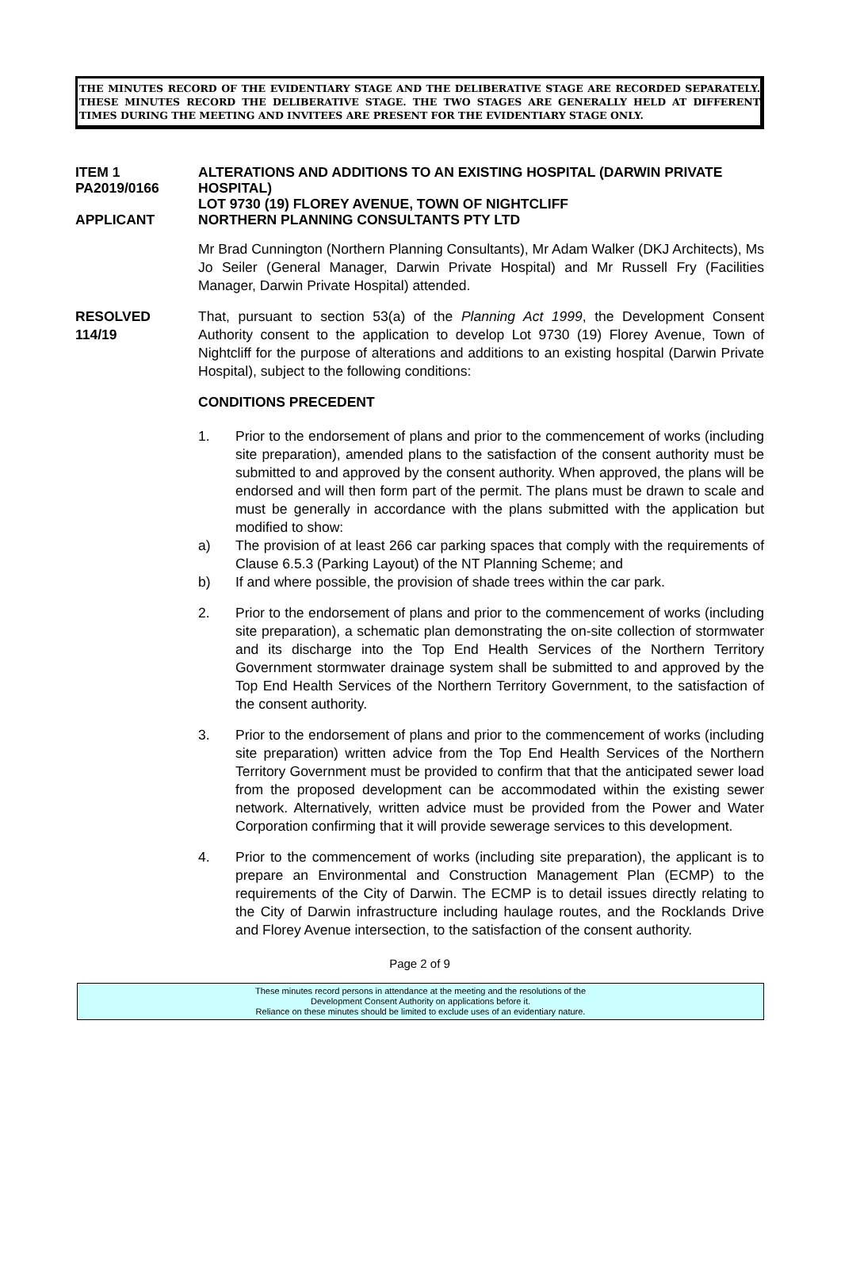THE MINUTES RECORD OF THE EVIDENTIARY STAGE AND THE DELIBERATIVE STAGE ARE RECORDED SEPARATELY. THESE MINUTES RECORD THE DELIBERATIVE STAGE. THE TWO STAGES ARE GENERALLY HELD AT DIFFERENT TIMES DURING THE MEETING AND INVITEES ARE PRESENT FOR THE EVIDENTIARY STAGE ONLY.
ITEM 1
PA2019/0166
APPLICANT
ALTERATIONS AND ADDITIONS TO AN EXISTING HOSPITAL (DARWIN PRIVATE HOSPITAL)
LOT 9730 (19) FLOREY AVENUE, TOWN OF NIGHTCLIFF
NORTHERN PLANNING CONSULTANTS PTY LTD
Mr Brad Cunnington (Northern Planning Consultants), Mr Adam Walker (DKJ Architects), Ms Jo Seiler (General Manager, Darwin Private Hospital) and Mr Russell Fry (Facilities Manager, Darwin Private Hospital) attended.
RESOLVED
114/19
That, pursuant to section 53(a) of the Planning Act 1999, the Development Consent Authority consent to the application to develop Lot 9730 (19) Florey Avenue, Town of Nightcliff for the purpose of alterations and additions to an existing hospital (Darwin Private Hospital), subject to the following conditions:
CONDITIONS PRECEDENT
1. Prior to the endorsement of plans and prior to the commencement of works (including site preparation), amended plans to the satisfaction of the consent authority must be submitted to and approved by the consent authority. When approved, the plans will be endorsed and will then form part of the permit. The plans must be drawn to scale and must be generally in accordance with the plans submitted with the application but modified to show:
a) The provision of at least 266 car parking spaces that comply with the requirements of Clause 6.5.3 (Parking Layout) of the NT Planning Scheme; and
b) If and where possible, the provision of shade trees within the car park.
2. Prior to the endorsement of plans and prior to the commencement of works (including site preparation), a schematic plan demonstrating the on-site collection of stormwater and its discharge into the Top End Health Services of the Northern Territory Government stormwater drainage system shall be submitted to and approved by the Top End Health Services of the Northern Territory Government, to the satisfaction of the consent authority.
3. Prior to the endorsement of plans and prior to the commencement of works (including site preparation) written advice from the Top End Health Services of the Northern Territory Government must be provided to confirm that that the anticipated sewer load from the proposed development can be accommodated within the existing sewer network. Alternatively, written advice must be provided from the Power and Water Corporation confirming that it will provide sewerage services to this development.
4. Prior to the commencement of works (including site preparation), the applicant is to prepare an Environmental and Construction Management Plan (ECMP) to the requirements of the City of Darwin. The ECMP is to detail issues directly relating to the City of Darwin infrastructure including haulage routes, and the Rocklands Drive and Florey Avenue intersection, to the satisfaction of the consent authority.
Page 2 of 9
These minutes record persons in attendance at the meeting and the resolutions of the
Development Consent Authority on applications before it.
Reliance on these minutes should be limited to exclude uses of an evidentiary nature.